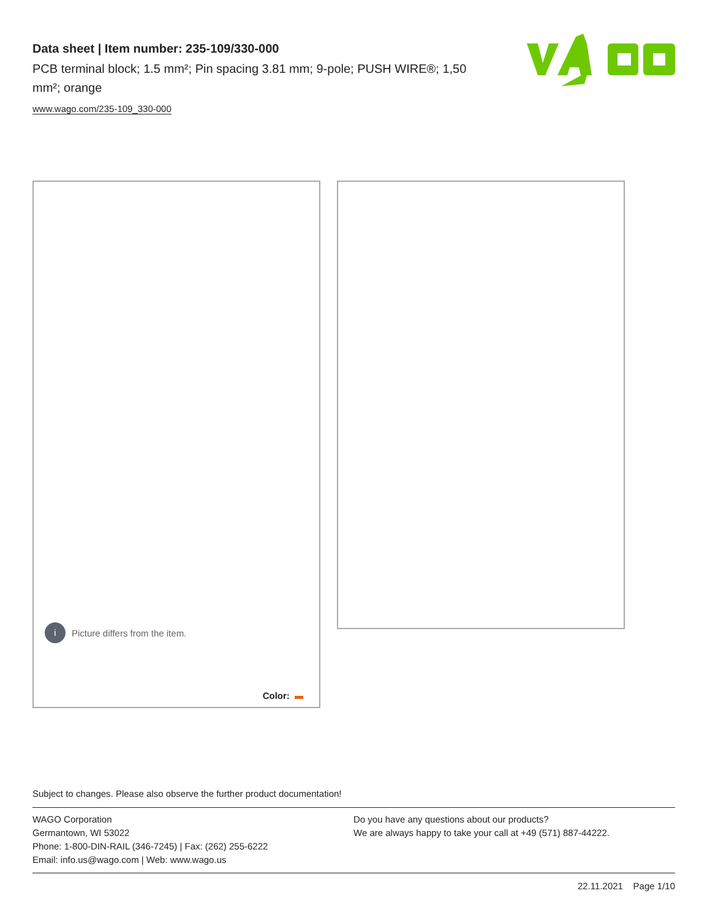Data sheet | Item number: 235-109/330-000
PCB terminal block; 1.5 mm²; Pin spacing 3.81 mm; 9-pole; PUSH WIRE®; 1,50 mm²; orange
www.wago.com/235-109_330-000
i
Picture differs from the item.
Color:
Subject to changes. Please also observe the further product documentation!
WAGO Corporation
Germantown, WI 53022
Phone: 1-800-DIN-RAIL (346-7245) | Fax: (262) 255-6222
Email: info.us@wago.com | Web: www.wago.us
Do you have any questions about our products?
We are always happy to take your call at +49 (571) 887-44222.
22.11.2021 Page 1/10